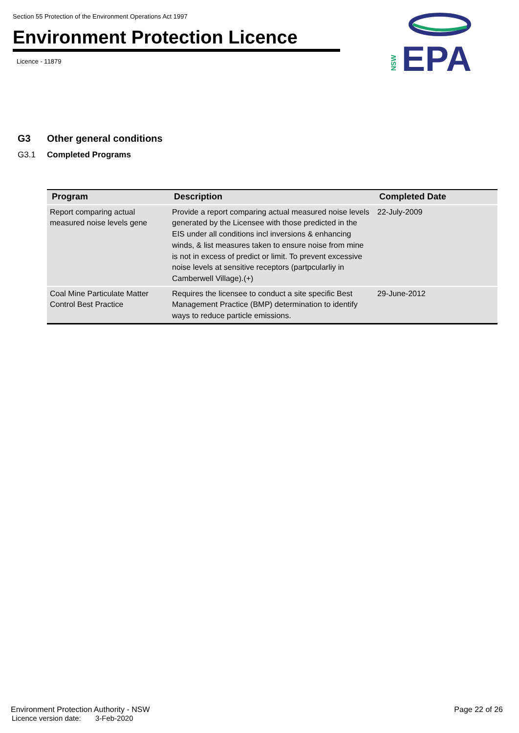Section 55 Protection of the Environment Operations Act 1997
Environment Protection Licence
Licence - 11879
NSW
EPA
G3 Other general conditions
G3.1 Completed Programs
| Program | Description | Completed Date |
| --- | --- | --- |
| Report comparing actual measured noise levels gene | Provide a report comparing actual measured noise levels generated by the Licensee with those predicted in the EIS under all conditions incl inversions & enhancing winds, & list measures taken to ensure noise from mine is not in excess of predict or limit. To prevent excessive noise levels at sensitive receptors (partpcularliy in Camberwell Village).(+) | 22-July-2009 |
| Coal Mine Particulate Matter Control Best Practice | Requires the licensee to conduct a site specific Best Management Practice (BMP) determination to identify ways to reduce particle emissions. | 29-June-2012 |
Environment Protection Authority - NSW
Licence version date: 3-Feb-2020
Page 22 of 26